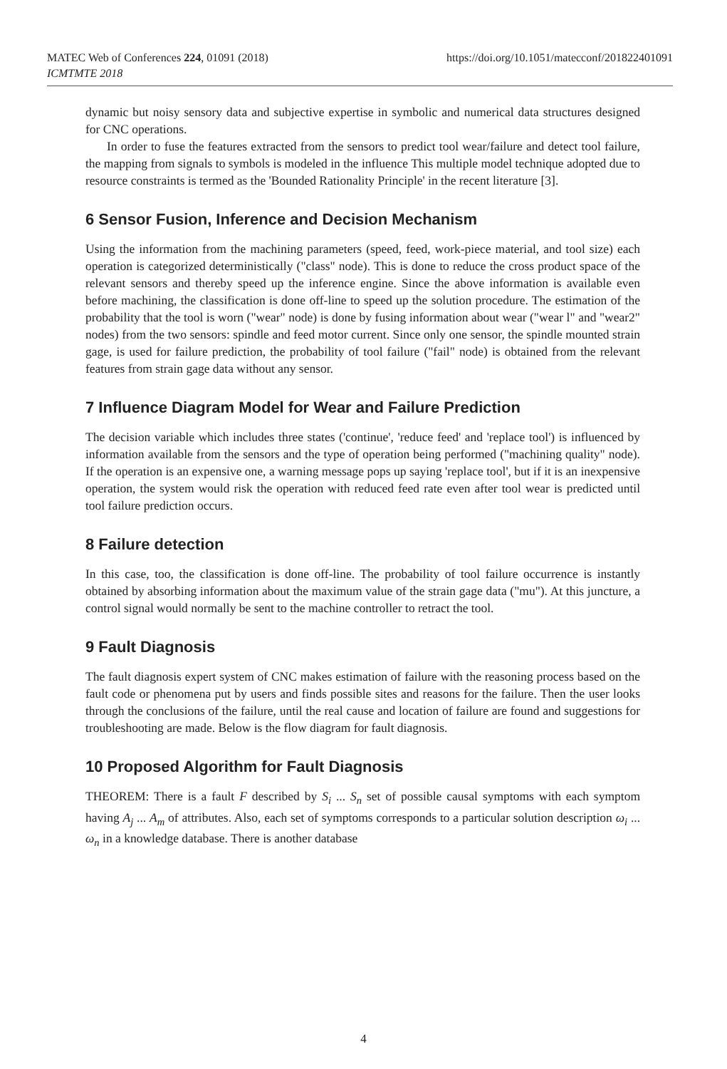MATEC Web of Conferences 224, 01091 (2018)
ICMTMTE 2018
https://doi.org/10.1051/matecconf/201822401091
dynamic but noisy sensory data and subjective expertise in symbolic and numerical data structures designed for CNC operations.
In order to fuse the features extracted from the sensors to predict tool wear/failure and detect tool failure, the mapping from signals to symbols is modeled in the influence This multiple model technique adopted due to resource constraints is termed as the 'Bounded Rationality Principle' in the recent literature [3].
6 Sensor Fusion, Inference and Decision Mechanism
Using the information from the machining parameters (speed, feed, work-piece material, and tool size) each operation is categorized deterministically ("class" node). This is done to reduce the cross product space of the relevant sensors and thereby speed up the inference engine. Since the above information is available even before machining, the classification is done off-line to speed up the solution procedure. The estimation of the probability that the tool is worn ("wear" node) is done by fusing information about wear ("wear l" and "wear2" nodes) from the two sensors: spindle and feed motor current. Since only one sensor, the spindle mounted strain gage, is used for failure prediction, the probability of tool failure ("fail" node) is obtained from the relevant features from strain gage data without any sensor.
7 Influence Diagram Model for Wear and Failure Prediction
The decision variable which includes three states ('continue', 'reduce feed' and 'replace tool') is influenced by information available from the sensors and the type of operation being performed ("machining quality" node). If the operation is an expensive one, a warning message pops up saying 'replace tool', but if it is an inexpensive operation, the system would risk the operation with reduced feed rate even after tool wear is predicted until tool failure prediction occurs.
8 Failure detection
In this case, too, the classification is done off-line. The probability of tool failure occurrence is instantly obtained by absorbing information about the maximum value of the strain gage data ("mu"). At this juncture, a control signal would normally be sent to the machine controller to retract the tool.
9 Fault Diagnosis
The fault diagnosis expert system of CNC makes estimation of failure with the reasoning process based on the fault code or phenomena put by users and finds possible sites and reasons for the failure. Then the user looks through the conclusions of the failure, until the real cause and location of failure are found and suggestions for troubleshooting are made. Below is the flow diagram for fault diagnosis.
10 Proposed Algorithm for Fault Diagnosis
THEOREM: There is a fault F described by S<sub>i</sub> ... S<sub>n</sub> set of possible causal symptoms with each symptom having A<sub>j</sub> ... A<sub>m</sub> of attributes. Also, each set of symptoms corresponds to a particular solution description ω<sub>i</sub> ... ω<sub>n</sub> in a knowledge database. There is another database
4